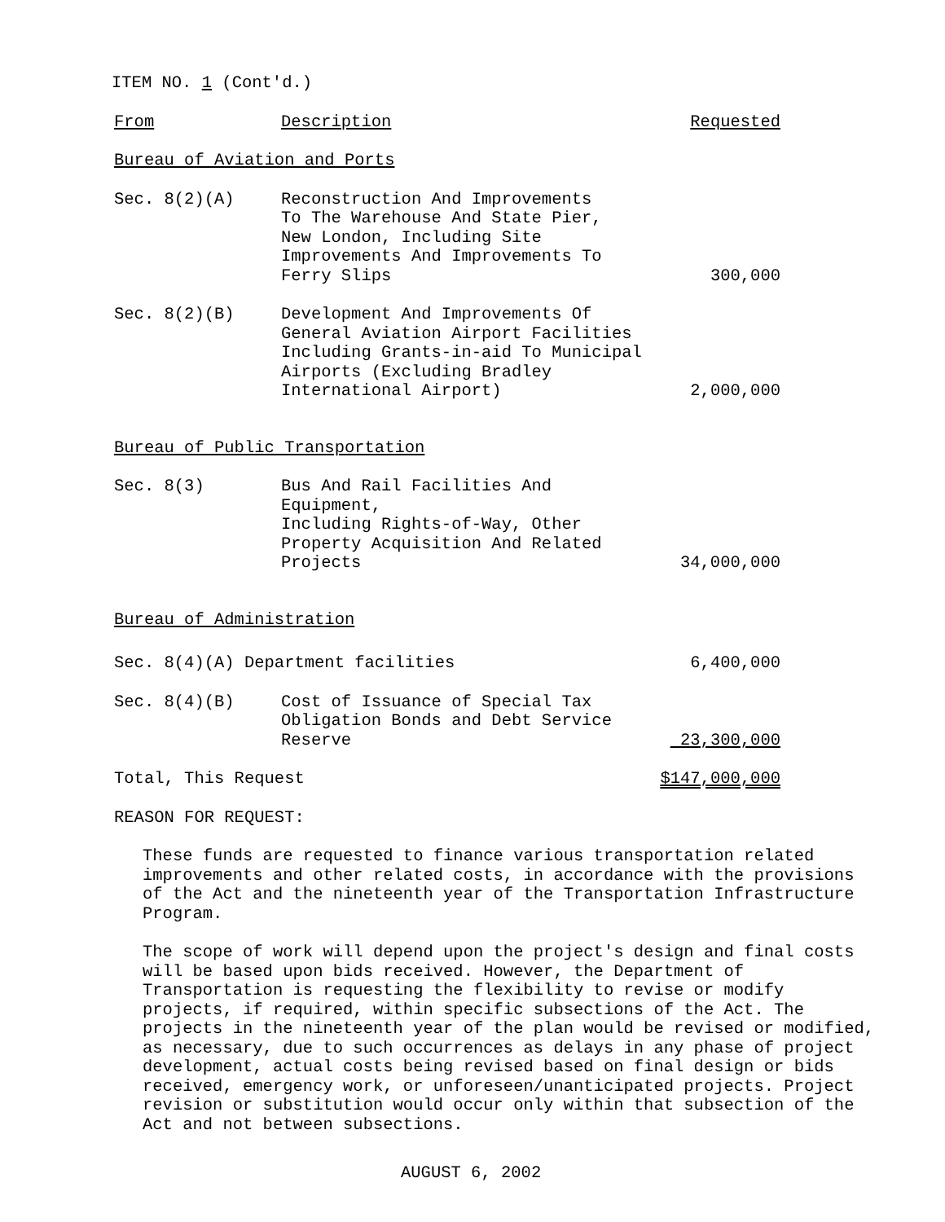ITEM NO. 1 (Cont'd.)
| From | Description | Requested |
| Bureau of Aviation and Ports | | |
| Sec. 8(2)(A) | Reconstruction And Improvements To The Warehouse And State Pier, New London, Including Site Improvements And Improvements To Ferry Slips | 300,000 |
| Sec. 8(2)(B) | Development And Improvements Of General Aviation Airport Facilities Including Grants-in-aid To Municipal Airports (Excluding Bradley International Airport) | 2,000,000 |
| Bureau of Public Transportation | | |
| Sec. 8(3) | Bus And Rail Facilities And Equipment, Including Rights-of-Way, Other Property Acquisition And Related Projects | 34,000,000 |
| Bureau of Administration | | |
| Sec. 8(4)(A) Department facilities | | 6,400,000 |
| Sec. 8(4)(B) | Cost of Issuance of Special Tax Obligation Bonds and Debt Service Reserve | 23,300,000 |
| Total, This Request | | $147,000,000 |
REASON FOR REQUEST:
These funds are requested to finance various transportation related improvements and other related costs, in accordance with the provisions of the Act and the nineteenth year of the Transportation Infrastructure Program.
The scope of work will depend upon the project's design and final costs will be based upon bids received. However, the Department of Transportation is requesting the flexibility to revise or modify projects, if required, within specific subsections of the Act. The projects in the nineteenth year of the plan would be revised or modified, as necessary, due to such occurrences as delays in any phase of project development, actual costs being revised based on final design or bids received, emergency work, or unforeseen/unanticipated projects. Project revision or substitution would occur only within that subsection of the Act and not between subsections.
AUGUST 6, 2002